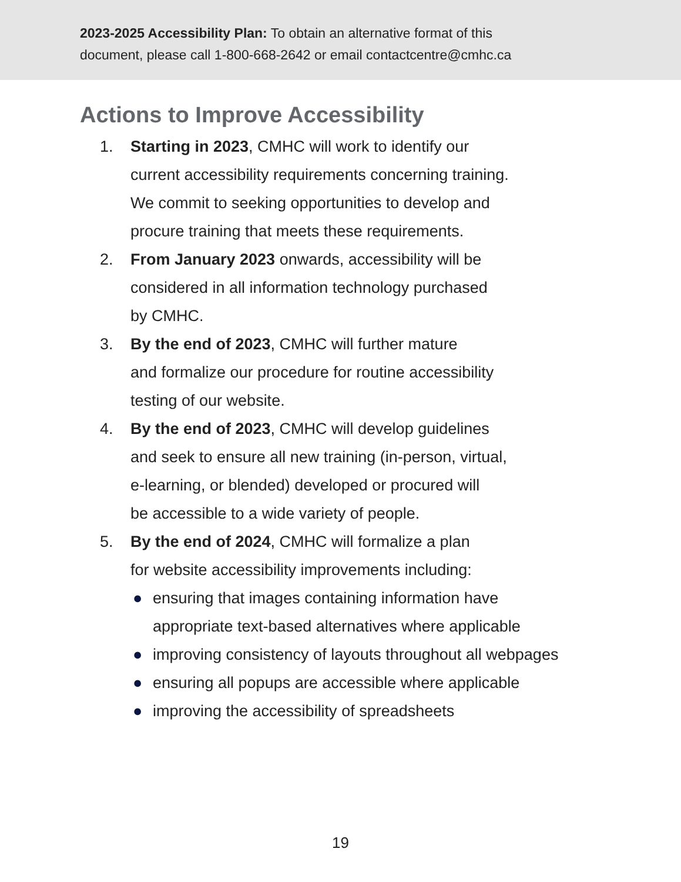2023-2025 Accessibility Plan: To obtain an alternative format of this
document, please call 1-800-668-2642 or email contactcentre@cmhc.ca
Actions to Improve Accessibility
1. Starting in 2023, CMHC will work to identify our
current accessibility requirements concerning training.
We commit to seeking opportunities to develop and
procure training that meets these requirements.
2. From January 2023 onwards, accessibility will be
considered in all information technology purchased
by CMHC.
3. By the end of 2023, CMHC will further mature
and formalize our procedure for routine accessibility
testing of our website.
4. By the end of 2023, CMHC will develop guidelines
and seek to ensure all new training (in-person, virtual,
e-learning, or blended) developed or procured will
be accessible to a wide variety of people.
5. By the end of 2024, CMHC will formalize a plan
for website accessibility improvements including:
● ensuring that images containing information have
appropriate text-based alternatives where applicable
● improving consistency of layouts throughout all webpages
● ensuring all popups are accessible where applicable
● improving the accessibility of spreadsheets
19